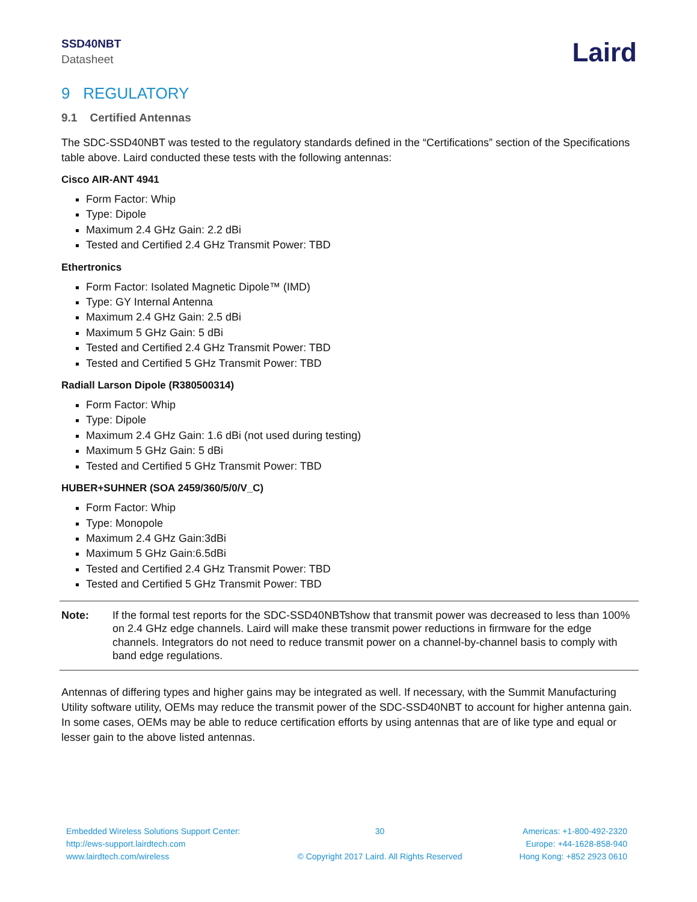SSD40NBT
Datasheet
Laird
9 REGULATORY
9.1 Certified Antennas
The SDC-SSD40NBT was tested to the regulatory standards defined in the “Certifications” section of the Specifications table above. Laird conducted these tests with the following antennas:
Cisco AIR-ANT 4941
Form Factor: Whip
Type: Dipole
Maximum 2.4 GHz Gain: 2.2 dBi
Tested and Certified 2.4 GHz Transmit Power: TBD
Ethertronics
Form Factor: Isolated Magnetic Dipole™ (IMD)
Type: GY Internal Antenna
Maximum 2.4 GHz Gain: 2.5 dBi
Maximum 5 GHz Gain: 5 dBi
Tested and Certified 2.4 GHz Transmit Power: TBD
Tested and Certified 5 GHz Transmit Power: TBD
Radiall Larson Dipole (R380500314)
Form Factor: Whip
Type: Dipole
Maximum 2.4 GHz Gain: 1.6 dBi (not used during testing)
Maximum 5 GHz Gain: 5 dBi
Tested and Certified 5 GHz Transmit Power: TBD
HUBER+SUHNER (SOA 2459/360/5/0/V_C)
Form Factor: Whip
Type: Monopole
Maximum 2.4 GHz Gain:3dBi
Maximum 5 GHz Gain:6.5dBi
Tested and Certified 2.4 GHz Transmit Power: TBD
Tested and Certified 5 GHz Transmit Power: TBD
Note: If the formal test reports for the SDC-SSD40NBTshow that transmit power was decreased to less than 100% on 2.4 GHz edge channels. Laird will make these transmit power reductions in firmware for the edge channels. Integrators do not need to reduce transmit power on a channel-by-channel basis to comply with band edge regulations.
Antennas of differing types and higher gains may be integrated as well. If necessary, with the Summit Manufacturing Utility software utility, OEMs may reduce the transmit power of the SDC-SSD40NBT to account for higher antenna gain. In some cases, OEMs may be able to reduce certification efforts by using antennas that are of like type and equal or lesser gain to the above listed antennas.
Embedded Wireless Solutions Support Center:
http://ews-support.lairdtech.com
www.lairdtech.com/wireless
30
© Copyright 2017 Laird. All Rights Reserved
Americas: +1-800-492-2320
Europe: +44-1628-858-940
Hong Kong: +852 2923 0610